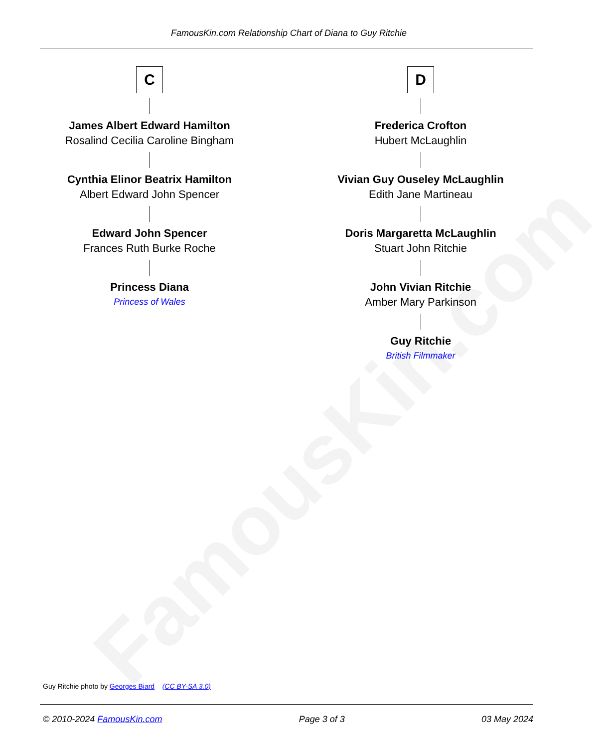FamousKin.com
FamousKin.com Relationship Chart of Diana to Guy Ritchie
C
James Albert Edward Hamilton
Rosalind Cecilia Caroline Bingham
Cynthia Elinor Beatrix Hamilton
Albert Edward John Spencer
Edward John Spencer
Frances Ruth Burke Roche
Princess Diana
Princess of Wales
D
Frederica Crofton
Hubert McLaughlin
Vivian Guy Ouseley McLaughlin
Edith Jane Martineau
Doris Margaretta McLaughlin
Stuart John Ritchie
John Vivian Ritchie
Amber Mary Parkinson
Guy Ritchie
British Filmmaker
Guy Ritchie photo by Georges Biard (CC BY-SA 3.0)
© 2010-2024 FamousKin.com Page 3 of 3 03 May 2024